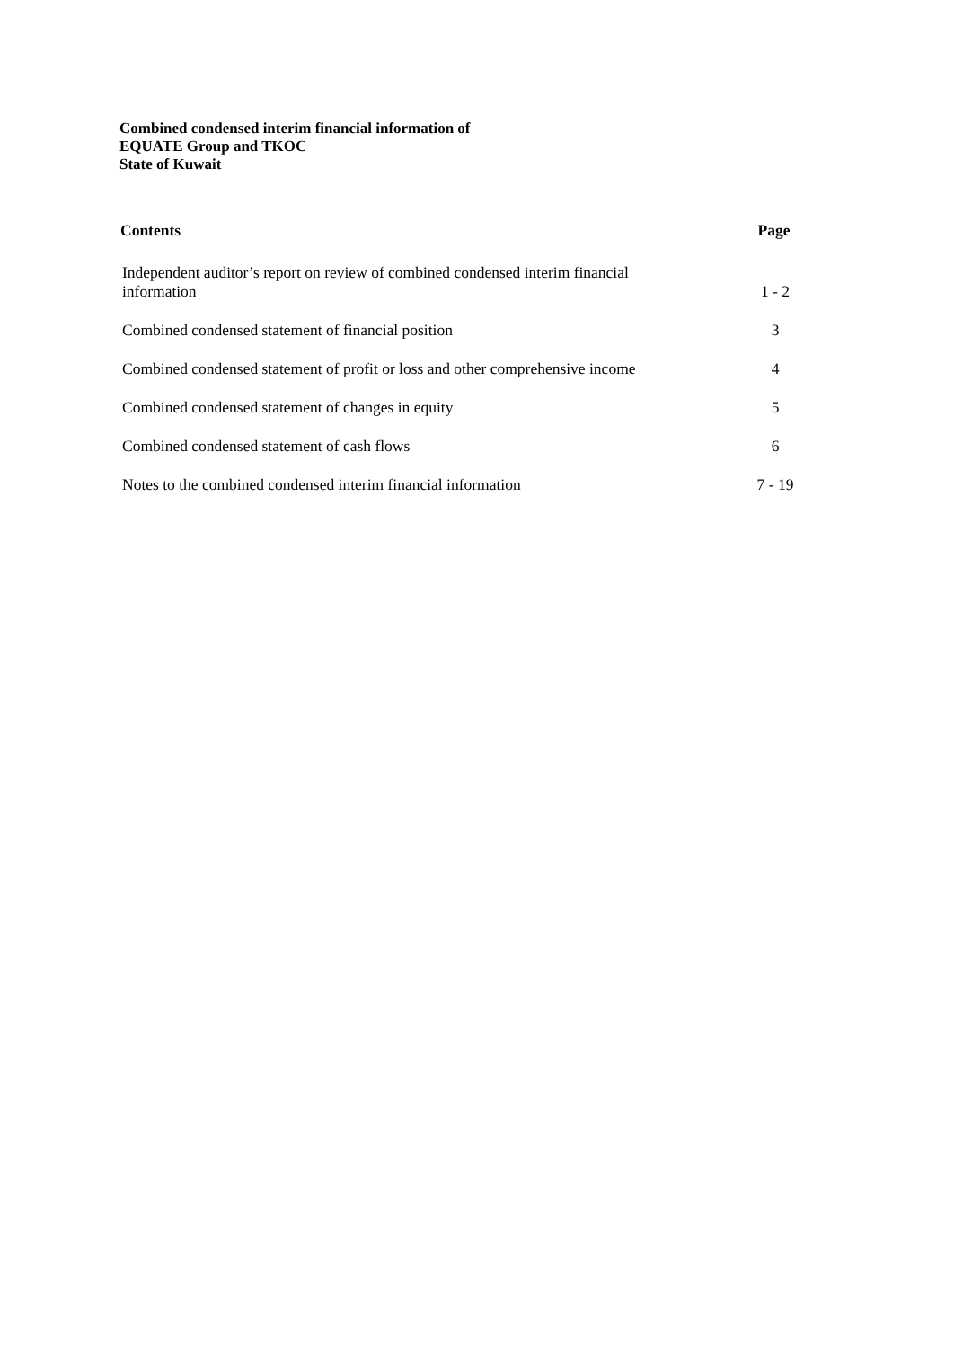Combined condensed interim financial information of
EQUATE Group and TKOC
State of Kuwait
| Contents | Page |
| --- | --- |
| Independent auditor’s report on review of combined condensed interim financial information | 1 - 2 |
| Combined condensed statement of financial position | 3 |
| Combined condensed statement of profit or loss and other comprehensive income | 4 |
| Combined condensed statement of changes in equity | 5 |
| Combined condensed statement of cash flows | 6 |
| Notes to the combined condensed interim financial information | 7 - 19 |